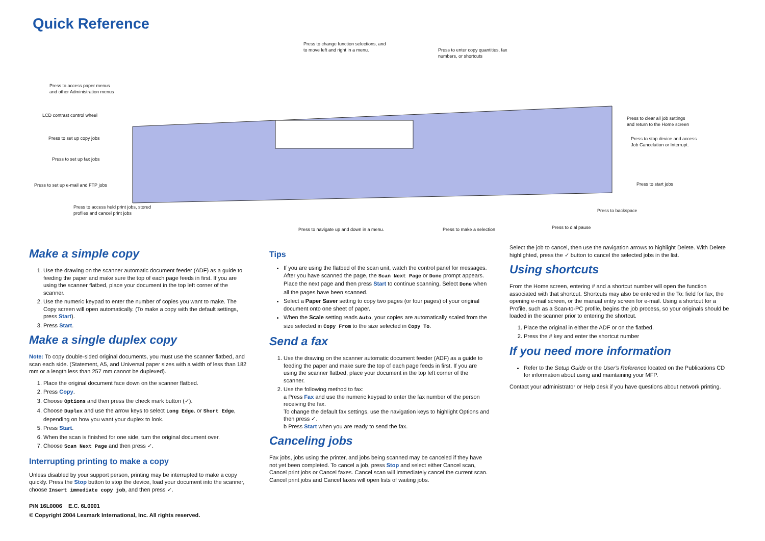Quick Reference
Press to change function selections, and
to move left and right in a menu.
Press to enter copy quantities, fax
numbers, or shortcuts
Press to access paper menus
and other Administration menus
LCD contrast control wheel
Press to set up copy jobs
Press to set up fax jobs
Press to set up e-mail and FTP jobs
Press to access held print jobs, stored
profiles and cancel print jobs
Press to clear all job settings
and return to the Home screen
Press to stop device and access
Job Cancelation or Interrupt.
Press to start jobs
Press to backspace
Press to dial pause
Press to navigate up and down in a menu.
Press to make a selection
Make a simple copy
1. Use the drawing on the scanner automatic document feeder (ADF) as a guide to feeding the paper and make sure the top of each page feeds in first. If you are using the scanner flatbed, place your document in the top left corner of the scanner.
2. Use the numeric keypad to enter the number of copies you want to make. The Copy screen will open automatically. (To make a copy with the default settings, press Start).
3. Press Start.
Make a single duplex copy
Note: To copy double-sided original documents, you must use the scanner flatbed, and scan each side. (Statement, A5, and Universal paper sizes with a width of less than 182 mm or a length less than 257 mm cannot be duplexed).
1. Place the original document face down on the scanner flatbed.
2. Press Copy.
3. Choose Options and then press the check mark button (✓).
4. Choose Duplex and use the arrow keys to select Long Edge. or Short Edge, depending on how you want your duplex to look.
5. Press Start.
6. When the scan is finished for one side, turn the original document over.
7. Choose Scan Next Page and then press ✓.
Interrupting printing to make a copy
Unless disabled by your support person, printing may be interrupted to make a copy quickly. Press the Stop button to stop the device, load your document into the scanner, choose Insert immediate copy job, and then press ✓.
Tips
If you are using the flatbed of the scan unit, watch the control panel for messages. After you have scanned the page, the Scan Next Page or Done prompt appears. Place the next page and then press Start to continue scanning. Select Done when all the pages have been scanned.
Select a Paper Saver setting to copy two pages (or four pages) of your original document onto one sheet of paper.
When the Scale setting reads Auto, your copies are automatically scaled from the size selected in Copy From to the size selected in Copy To.
Send a fax
1. Use the drawing on the scanner automatic document feeder (ADF) as a guide to feeding the paper and make sure the top of each page feeds in first. If you are using the scanner flatbed, place your document in the top left corner of the scanner.
2. Use the following method to fax:
a Press Fax and use the numeric keypad to enter the fax number of the person receiving the fax.
To change the default fax settings, use the navigation keys to highlight Options and then press ✓.
b Press Start when you are ready to send the fax.
Canceling jobs
Fax jobs, jobs using the printer, and jobs being scanned may be canceled if they have not yet been completed. To cancel a job, press Stop and select either Cancel scan, Cancel print jobs or Cancel faxes. Cancel scan will immediately cancel the current scan. Cancel print jobs and Cancel faxes will open lists of waiting jobs.
Select the job to cancel, then use the navigation arrows to highlight Delete. With Delete highlighted, press the ✓ button to cancel the selected jobs in the list.
Using shortcuts
From the Home screen, entering # and a shortcut number will open the function associated with that shortcut. Shortcuts may also be entered in the To: field for fax, the opening e-mail screen, or the manual entry screen for e-mail. Using a shortcut for a Profile, such as a Scan-to-PC profile, begins the job process, so your originals should be loaded in the scanner prior to entering the shortcut.
1. Place the original in either the ADF or on the flatbed.
2. Press the # key and enter the shortcut number
If you need more information
Refer to the Setup Guide or the User's Reference located on the Publications CD for information about using and maintaining your MFP.
Contact your administrator or Help desk if you have questions about network printing.
P/N 16L0006 E.C. 6L0001
© Copyright 2004 Lexmark International, Inc. All rights reserved.